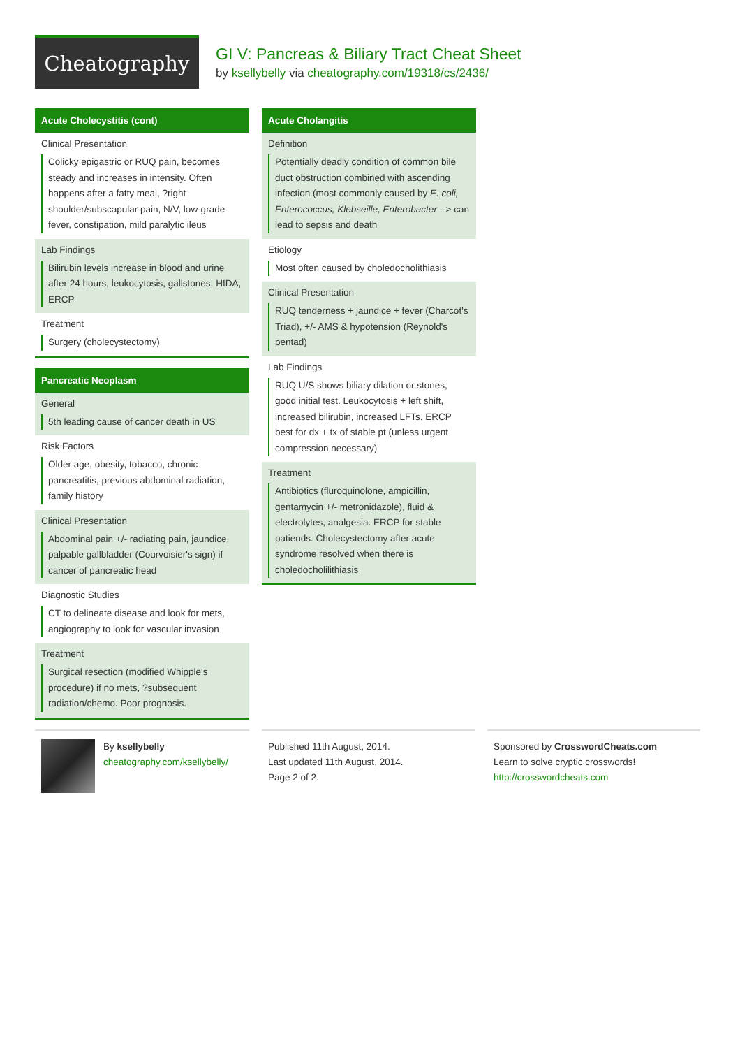Cheatography
GI V: Pancreas & Biliary Tract Cheat Sheet
by ksellybelly via cheatography.com/19318/cs/2436/
Acute Cholecystitis (cont)
Clinical Presentation
Colicky epigastric or RUQ pain, becomes steady and increases in intensity. Often happens after a fatty meal, ?right shoulder/subscapular pain, N/V, low-grade fever, constipation, mild paralytic ileus
Lab Findings
Bilirubin levels increase in blood and urine after 24 hours, leukocytosis, gallstones, HIDA, ERCP
Treatment
Surgery (cholecystectomy)
Pancreatic Neoplasm
General
5th leading cause of cancer death in US
Risk Factors
Older age, obesity, tobacco, chronic pancreatitis, previous abdominal radiation, family history
Clinical Presentation
Abdominal pain +/- radiating pain, jaundice, palpable gallbladder (Courvoisier's sign) if cancer of pancreatic head
Diagnostic Studies
CT to delineate disease and look for mets, angiography to look for vascular invasion
Treatment
Surgical resection (modified Whipple's procedure) if no mets, ?subsequent radiation/chemo. Poor prognosis.
Acute Cholangitis
Definition
Potentially deadly condition of common bile duct obstruction combined with ascending infection (most commonly caused by E. coli, Enterococcus, Klebseille, Enterobacter --> can lead to sepsis and death
Etiology
Most often caused by choledocholithiasis
Clinical Presentation
RUQ tenderness + jaundice + fever (Charcot's Triad), +/- AMS & hypotension (Reynold's pentad)
Lab Findings
RUQ U/S shows biliary dilation or stones, good initial test. Leukocytosis + left shift, increased bilirubin, increased LFTs. ERCP best for dx + tx of stable pt (unless urgent compression necessary)
Treatment
Antibiotics (fluroquinolone, ampicillin, gentamycin +/- metronidazole), fluid & electrolytes, analgesia. ERCP for stable patiends. Cholecystectomy after acute syndrome resolved when there is choledocholilithiasis
By ksellybelly
cheatography.com/ksellybelly/
Published 11th August, 2014.
Last updated 11th August, 2014.
Page 2 of 2.
Sponsored by CrosswordCheats.com
Learn to solve cryptic crosswords!
http://crosswordcheats.com